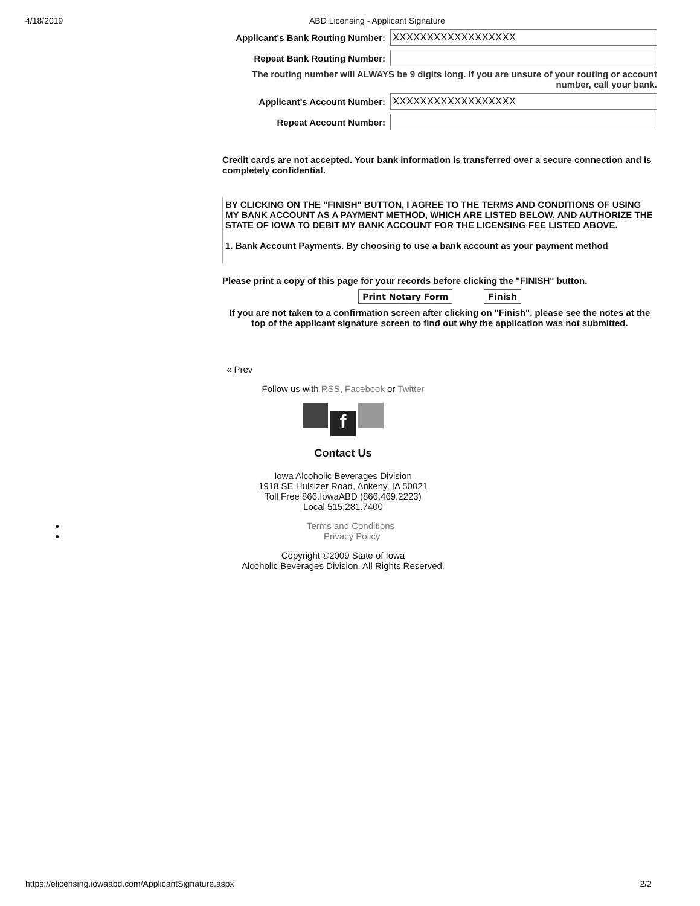4/18/2019 ABD Licensing - Applicant Signature
Applicant's Bank Routing Number:
XXXXXXXXXXXXXXXXXX
Repeat Bank Routing Number:
The routing number will ALWAYS be 9 digits long. If you are unsure of your routing or account number, call your bank.
Applicant's Account Number:
XXXXXXXXXXXXXXXXXX
Repeat Account Number:
Credit cards are not accepted. Your bank information is transferred over a secure connection and is completely confidential.
BY CLICKING ON THE "FINISH" BUTTON, I AGREE TO THE TERMS AND CONDITIONS OF USING MY BANK ACCOUNT AS A PAYMENT METHOD, WHICH ARE LISTED BELOW, AND AUTHORIZE THE STATE OF IOWA TO DEBIT MY BANK ACCOUNT FOR THE LICENSING FEE LISTED ABOVE.
1. Bank Account Payments. By choosing to use a bank account as your payment method
Please print a copy of this page for your records before clicking the "FINISH" button.
Print Notary Form Finish
If you are not taken to a confirmation screen after clicking on "Finish", please see the notes at the top of the applicant signature screen to find out why the application was not submitted.
« Prev
Follow us with RSS, Facebook or Twitter
f
Contact Us
Iowa Alcoholic Beverages Division
1918 SE Hulsizer Road, Ankeny, IA 50021
Toll Free 866.IowaABD (866.469.2223)
Local 515.281.7400
Terms and Conditions
Privacy Policy
Copyright ©2009 State of Iowa
Alcoholic Beverages Division. All Rights Reserved.
https://elicensing.iowaabd.com/ApplicantSignature.aspx 2/2